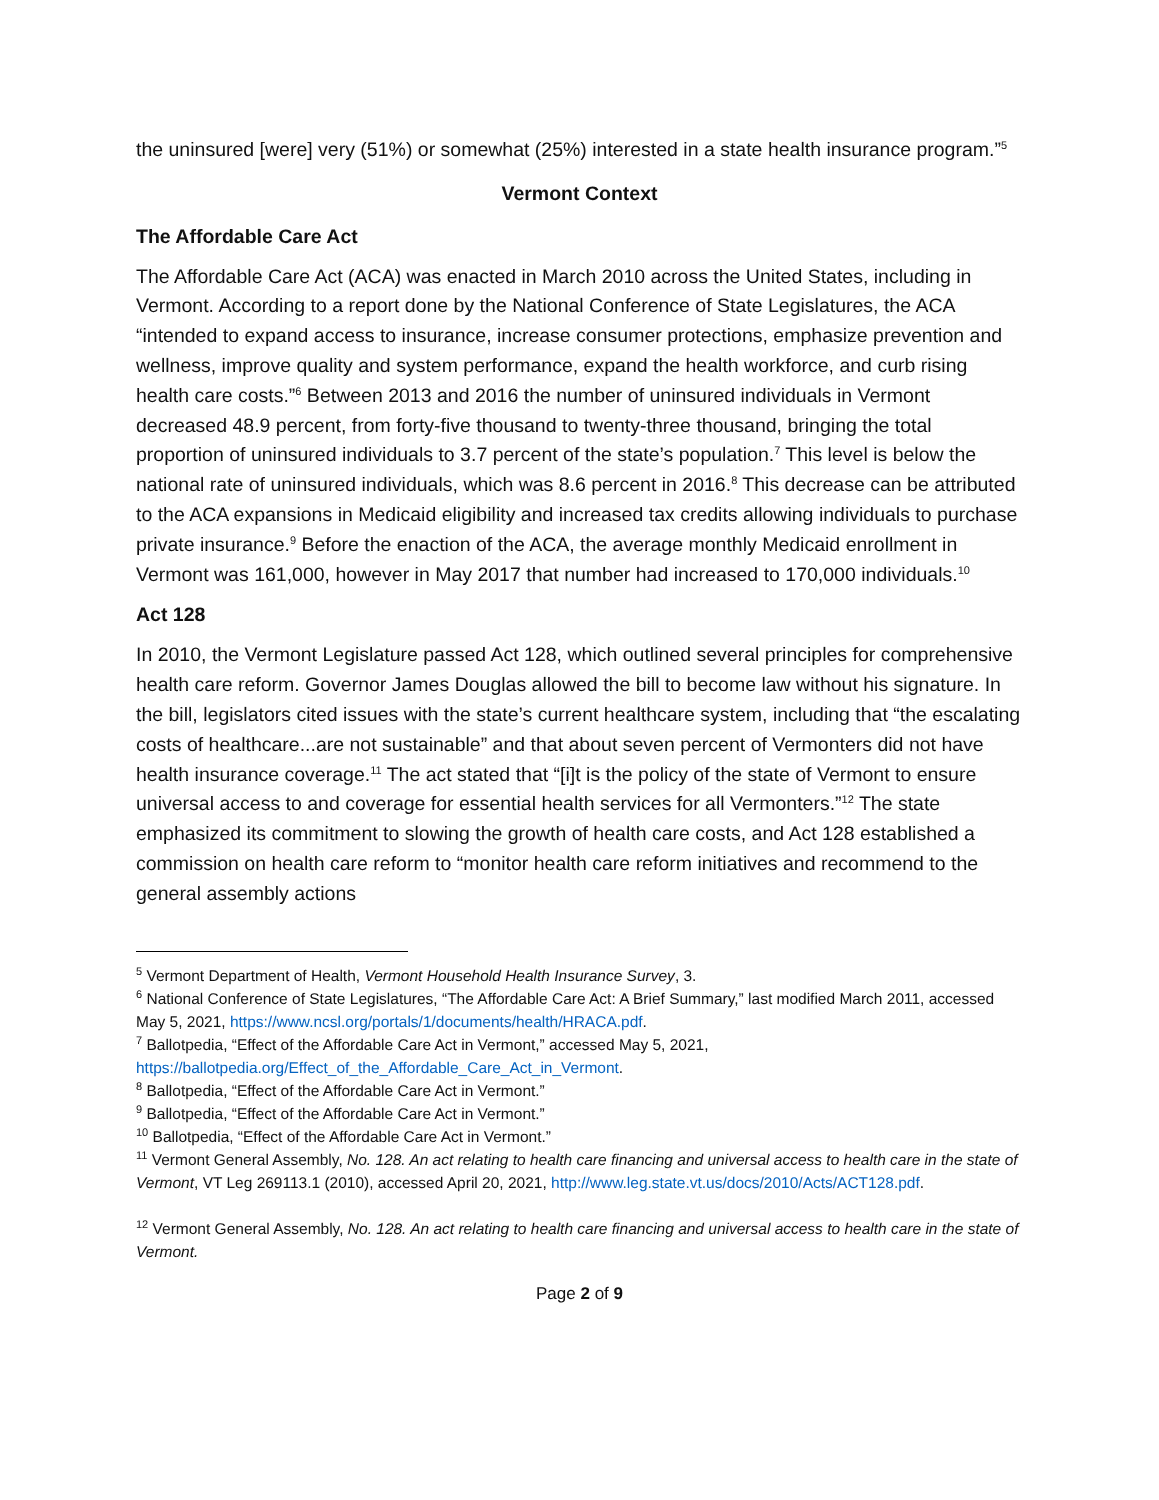the uninsured [were] very (51%) or somewhat (25%) interested in a state health insurance program.”<sup>5</sup>
Vermont Context
The Affordable Care Act
The Affordable Care Act (ACA) was enacted in March 2010 across the United States, including in Vermont. According to a report done by the National Conference of State Legislatures, the ACA “intended to expand access to insurance, increase consumer protections, emphasize prevention and wellness, improve quality and system performance, expand the health workforce, and curb rising health care costs.”<sup>6</sup> Between 2013 and 2016 the number of uninsured individuals in Vermont decreased 48.9 percent, from forty-five thousand to twenty-three thousand, bringing the total proportion of uninsured individuals to 3.7 percent of the state’s population.<sup>7</sup> This level is below the national rate of uninsured individuals, which was 8.6 percent in 2016.<sup>8</sup> This decrease can be attributed to the ACA expansions in Medicaid eligibility and increased tax credits allowing individuals to purchase private insurance.<sup>9</sup> Before the enaction of the ACA, the average monthly Medicaid enrollment in Vermont was 161,000, however in May 2017 that number had increased to 170,000 individuals.<sup>10</sup>
Act 128
In 2010, the Vermont Legislature passed Act 128, which outlined several principles for comprehensive health care reform. Governor James Douglas allowed the bill to become law without his signature. In the bill, legislators cited issues with the state’s current healthcare system, including that “the escalating costs of healthcare...are not sustainable” and that about seven percent of Vermonters did not have health insurance coverage.<sup>11</sup> The act stated that “[i]t is the policy of the state of Vermont to ensure universal access to and coverage for essential health services for all Vermonters.”<sup>12</sup> The state emphasized its commitment to slowing the growth of health care costs, and Act 128 established a commission on health care reform to “monitor health care reform initiatives and recommend to the general assembly actions
<sup>5</sup> Vermont Department of Health, Vermont Household Health Insurance Survey, 3.
<sup>6</sup> National Conference of State Legislatures, “The Affordable Care Act: A Brief Summary,” last modified March 2011, accessed May 5, 2021, https://www.ncsl.org/portals/1/documents/health/HRACA.pdf.
<sup>7</sup> Ballotpedia, “Effect of the Affordable Care Act in Vermont,” accessed May 5, 2021, https://ballotpedia.org/Effect_of_the_Affordable_Care_Act_in_Vermont.
<sup>8</sup> Ballotpedia, “Effect of the Affordable Care Act in Vermont.”
<sup>9</sup> Ballotpedia, “Effect of the Affordable Care Act in Vermont.”
<sup>10</sup> Ballotpedia, “Effect of the Affordable Care Act in Vermont.”
<sup>11</sup> Vermont General Assembly, No. 128. An act relating to health care financing and universal access to health care in the state of Vermont, VT Leg 269113.1 (2010), accessed April 20, 2021, http://www.leg.state.vt.us/docs/2010/Acts/ACT128.pdf.
<sup>12</sup> Vermont General Assembly, No. 128. An act relating to health care financing and universal access to health care in the state of Vermont.
Page 2 of 9